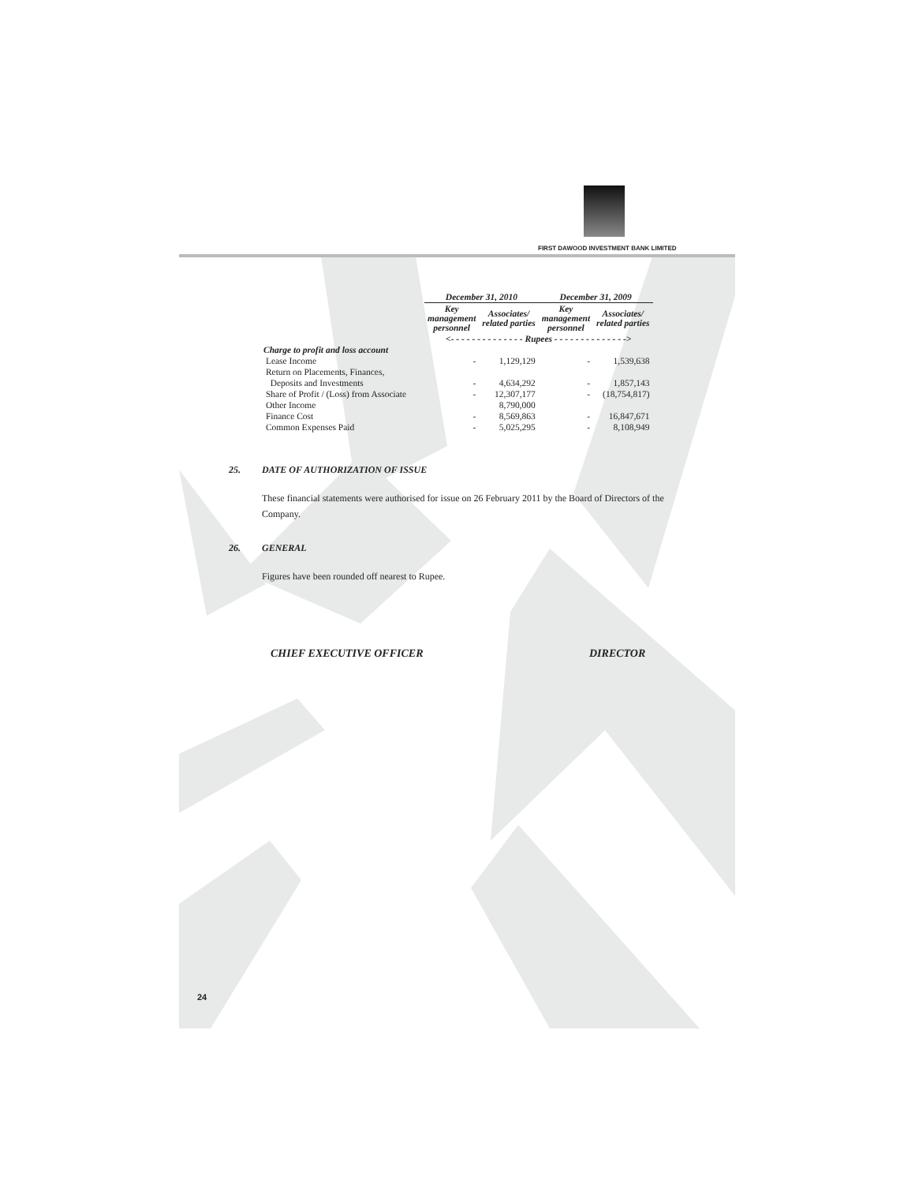24
FIRST DAWOOD INVESTMENT BANK LIMITED
| | December 31, 2010 | | December 31, 2009 | |
| --- | --- | --- | --- | --- |
| | Key management personnel | Associates/ related parties | Key management personnel | Associates/ related parties |
| | <- - - - - - - - - - - - - - Rupees - - - - - - - - - - - - - -> | | | |
| Charge to profit and loss account | | | | |
| Lease Income | - | 1,129,129 | - | 1,539,638 |
| Return on Placements, Finances, | | | | |
| Deposits and Investments | - | 4,634,292 | - | 1,857,143 |
| Share of Profit / (Loss) from Associate | - | 12,307,177 | - | (18,754,817) |
| Other Income | | 8,790,000 | | |
| Finance Cost | - | 8,569,863 | - | 16,847,671 |
| Common Expenses Paid | - | 5,025,295 | - | 8,108,949 |
25. DATE OF AUTHORIZATION OF ISSUE
These financial statements were authorised for issue on 26 February 2011 by the Board of Directors of the Company.
26. GENERAL
Figures have been rounded off nearest to Rupee.
CHIEF EXECUTIVE OFFICER DIRECTOR